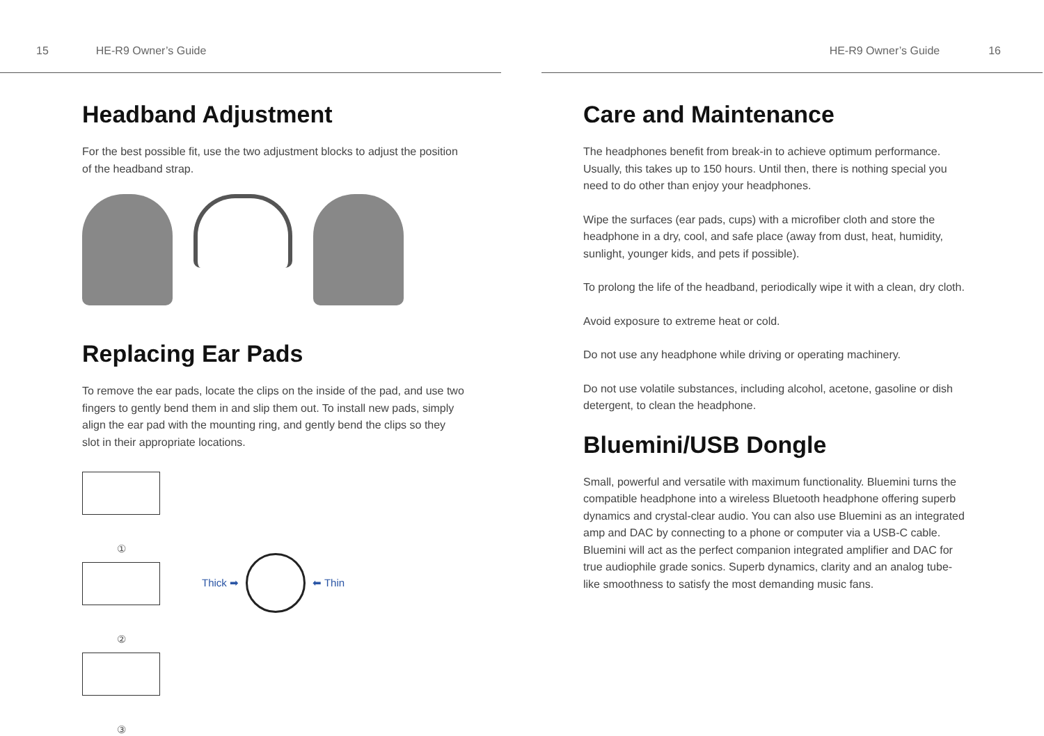15 HE-R9 Owner’s Guide
Headband Adjustment
For the best possible fit, use the two adjustment blocks to adjust the position of the headband strap.
Replacing Ear Pads
To remove the ear pads, locate the clips on the inside of the pad, and use two fingers to gently bend them in and slip them out. To install new pads, simply align the ear pad with the mounting ring, and gently bend the clips so they slot in their appropriate locations.
①
②
③
Thick ➡ ⬅ Thin
HE-R9 Owner’s Guide 16
Care and Maintenance
The headphones benefit from break-in to achieve optimum performance. Usually, this takes up to 150 hours. Until then, there is nothing special you need to do other than enjoy your headphones.
Wipe the surfaces (ear pads, cups) with a microfiber cloth and store the headphone in a dry, cool, and safe place (away from dust, heat, humidity, sunlight, younger kids, and pets if possible).
To prolong the life of the headband, periodically wipe it with a clean, dry cloth.
Avoid exposure to extreme heat or cold.
Do not use any headphone while driving or operating machinery.
Do not use volatile substances, including alcohol, acetone, gasoline or dish detergent, to clean the headphone.
Bluemini/USB Dongle
Small, powerful and versatile with maximum functionality. Bluemini turns the compatible headphone into a wireless Bluetooth headphone offering superb dynamics and crystal-clear audio. You can also use Bluemini as an integrated amp and DAC by connecting to a phone or computer via a USB-C cable. Bluemini will act as the perfect companion integrated amplifier and DAC for true audiophile grade sonics. Superb dynamics, clarity and an analog tube-like smoothness to satisfy the most demanding music fans.